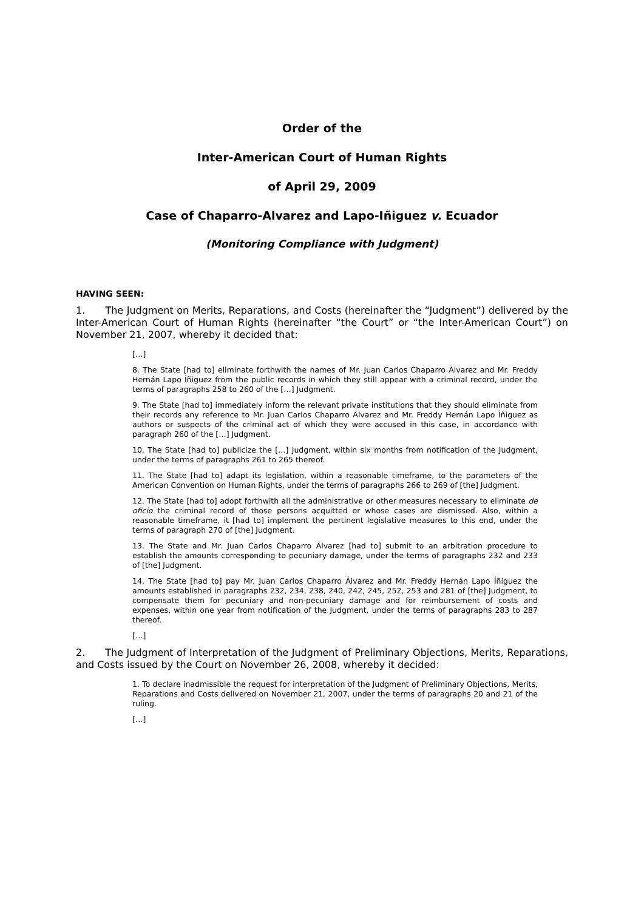Order of the
Inter-American Court of Human Rights
of April 29, 2009
Case of Chaparro-Alvarez and Lapo-Iñiguez v. Ecuador
(Monitoring Compliance with Judgment)
HAVING SEEN:
1. The Judgment on Merits, Reparations, and Costs (hereinafter the “Judgment”) delivered by the Inter-American Court of Human Rights (hereinafter “the Court” or “the Inter-American Court”) on November 21, 2007, whereby it decided that:
[…]
8. The State [had to] eliminate forthwith the names of Mr. Juan Carlos Chaparro Álvarez and Mr. Freddy Hernán Lapo Íñiguez from the public records in which they still appear with a criminal record, under the terms of paragraphs 258 to 260 of the […] Judgment.
9. The State [had to] immediately inform the relevant private institutions that they should eliminate from their records any reference to Mr. Juan Carlos Chaparro Álvarez and Mr. Freddy Hernán Lapo Íñiguez as authors or suspects of the criminal act of which they were accused in this case, in accordance with paragraph 260 of the […] Judgment.
10. The State [had to] publicize the […] Judgment, within six months from notification of the Judgment, under the terms of paragraphs 261 to 265 thereof.
11. The State [had to] adapt its legislation, within a reasonable timeframe, to the parameters of the American Convention on Human Rights, under the terms of paragraphs 266 to 269 of [the] Judgment.
12. The State [had to] adopt forthwith all the administrative or other measures necessary to eliminate de oficio the criminal record of those persons acquitted or whose cases are dismissed. Also, within a reasonable timeframe, it [had to] implement the pertinent legislative measures to this end, under the terms of paragraph 270 of [the] Judgment.
13. The State and Mr. Juan Carlos Chaparro Álvarez [had to] submit to an arbitration procedure to establish the amounts corresponding to pecuniary damage, under the terms of paragraphs 232 and 233 of [the] Judgment.
14. The State [had to] pay Mr. Juan Carlos Chaparro Álvarez and Mr. Freddy Hernán Lapo Íñiguez the amounts established in paragraphs 232, 234, 238, 240, 242, 245, 252, 253 and 281 of [the] Judgment, to compensate them for pecuniary and non-pecuniary damage and for reimbursement of costs and expenses, within one year from notification of the Judgment, under the terms of paragraphs 283 to 287 thereof.
[…]
2. The Judgment of Interpretation of the Judgment of Preliminary Objections, Merits, Reparations, and Costs issued by the Court on November 26, 2008, whereby it decided:
1. To declare inadmissible the request for interpretation of the Judgment of Preliminary Objections, Merits, Reparations and Costs delivered on November 21, 2007, under the terms of paragraphs 20 and 21 of the ruling.
[…]